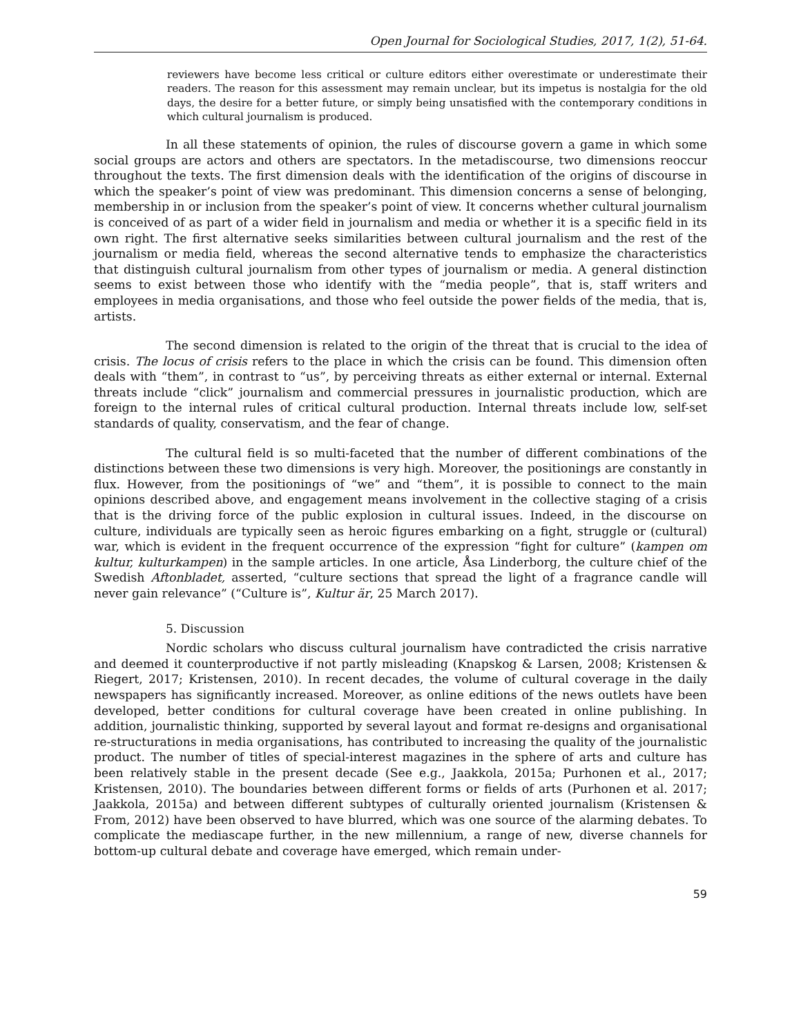Open Journal for Sociological Studies, 2017, 1(2), 51-64.
reviewers have become less critical or culture editors either overestimate or underestimate their readers. The reason for this assessment may remain unclear, but its impetus is nostalgia for the old days, the desire for a better future, or simply being unsatisfied with the contemporary conditions in which cultural journalism is produced.
In all these statements of opinion, the rules of discourse govern a game in which some social groups are actors and others are spectators. In the metadiscourse, two dimensions reoccur throughout the texts. The first dimension deals with the identification of the origins of discourse in which the speaker’s point of view was predominant. This dimension concerns a sense of belonging, membership in or inclusion from the speaker’s point of view. It concerns whether cultural journalism is conceived of as part of a wider field in journalism and media or whether it is a specific field in its own right. The first alternative seeks similarities between cultural journalism and the rest of the journalism or media field, whereas the second alternative tends to emphasize the characteristics that distinguish cultural journalism from other types of journalism or media. A general distinction seems to exist between those who identify with the “media people”, that is, staff writers and employees in media organisations, and those who feel outside the power fields of the media, that is, artists.
The second dimension is related to the origin of the threat that is crucial to the idea of crisis. The locus of crisis refers to the place in which the crisis can be found. This dimension often deals with “them”, in contrast to “us”, by perceiving threats as either external or internal. External threats include “click” journalism and commercial pressures in journalistic production, which are foreign to the internal rules of critical cultural production. Internal threats include low, self-set standards of quality, conservatism, and the fear of change.
The cultural field is so multi-faceted that the number of different combinations of the distinctions between these two dimensions is very high. Moreover, the positionings are constantly in flux. However, from the positionings of “we” and “them”, it is possible to connect to the main opinions described above, and engagement means involvement in the collective staging of a crisis that is the driving force of the public explosion in cultural issues. Indeed, in the discourse on culture, individuals are typically seen as heroic figures embarking on a fight, struggle or (cultural) war, which is evident in the frequent occurrence of the expression “fight for culture” (kampen om kultur, kulturkampen) in the sample articles. In one article, Åsa Linderborg, the culture chief of the Swedish Aftonbladet, asserted, “culture sections that spread the light of a fragrance candle will never gain relevance” (“Culture is”, Kultur är, 25 March 2017).
5. Discussion
Nordic scholars who discuss cultural journalism have contradicted the crisis narrative and deemed it counterproductive if not partly misleading (Knapskog & Larsen, 2008; Kristensen & Riegert, 2017; Kristensen, 2010). In recent decades, the volume of cultural coverage in the daily newspapers has significantly increased. Moreover, as online editions of the news outlets have been developed, better conditions for cultural coverage have been created in online publishing. In addition, journalistic thinking, supported by several layout and format re-designs and organisational re-structurations in media organisations, has contributed to increasing the quality of the journalistic product. The number of titles of special-interest magazines in the sphere of arts and culture has been relatively stable in the present decade (See e.g., Jaakkola, 2015a; Purhonen et al., 2017; Kristensen, 2010). The boundaries between different forms or fields of arts (Purhonen et al. 2017; Jaakkola, 2015a) and between different subtypes of culturally oriented journalism (Kristensen & From, 2012) have been observed to have blurred, which was one source of the alarming debates. To complicate the mediascape further, in the new millennium, a range of new, diverse channels for bottom-up cultural debate and coverage have emerged, which remain under-
59